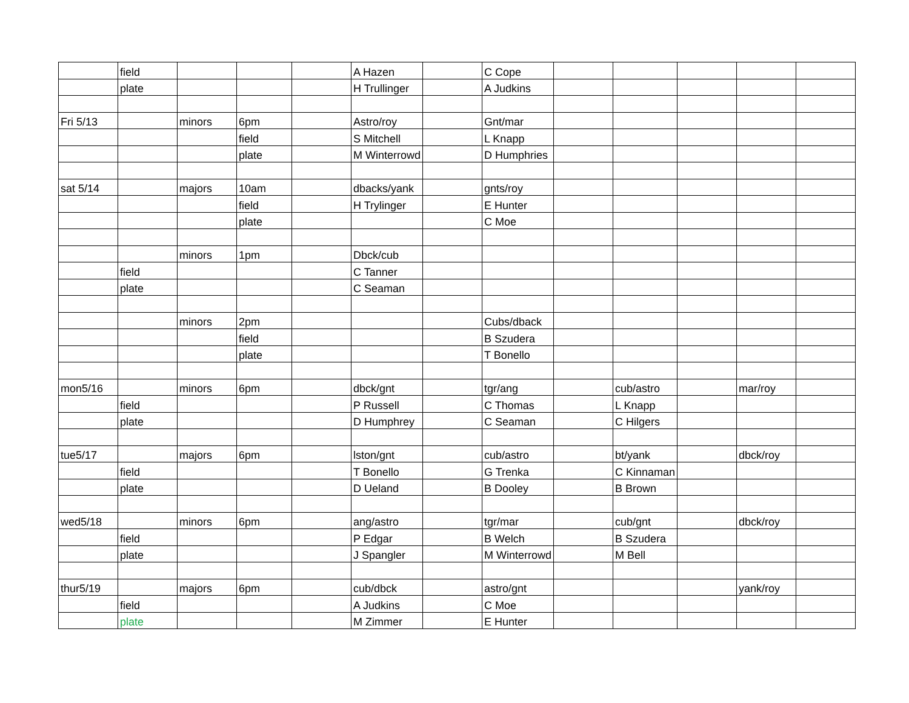| | field | | | | A Hazen | | C Cope | | | | | |
| | plate | | | | H Trullinger | | A Judkins | | | | | |
| Fri 5/13 | | minors | 6pm | | Astro/roy | | Gnt/mar | | | | | |
| | | | field | | S Mitchell | | L Knapp | | | | | |
| | | | plate | | M Winterrowd | | D Humphries | | | | | |
| sat 5/14 | | majors | 10am | | dbacks/yank | | gnts/roy | | | | | |
| | | | field | | H Trylinger | | E Hunter | | | | | |
| | | | plate | | | | C Moe | | | | | |
| | | minors | 1pm | | Dbck/cub | | | | | | | |
| | field | | | | C Tanner | | | | | | | |
| | plate | | | | C Seaman | | | | | | | |
| | | minors | 2pm | | | | Cubs/dback | | | | | |
| | | | field | | | | B Szudera | | | | | |
| | | | plate | | | | T Bonello | | | | | |
| mon5/16 | | minors | 6pm | | dbck/gnt | | tgr/ang | | cub/astro | | mar/roy | |
| | field | | | | P Russell | | C Thomas | | L Knapp | | | |
| | plate | | | | D Humphrey | | C Seaman | | C Hilgers | | | |
| tue5/17 | | majors | 6pm | | lston/gnt | | cub/astro | | bt/yank | | dbck/roy | |
| | field | | | | T Bonello | | G Trenka | | C Kinnaman | | | |
| | plate | | | | D Ueland | | B Dooley | | B Brown | | | |
| wed5/18 | | minors | 6pm | | ang/astro | | tgr/mar | | cub/gnt | | dbck/roy | |
| | field | | | | P Edgar | | B Welch | | B Szudera | | | |
| | plate | | | | J Spangler | | M Winterrowd | | M Bell | | | |
| thur5/19 | | majors | 6pm | | cub/dbck | | astro/gnt | | | | yank/roy | |
| | field | | | | A Judkins | | C Moe | | | | | |
| | plate | | | | M Zimmer | | E Hunter | | | | | |